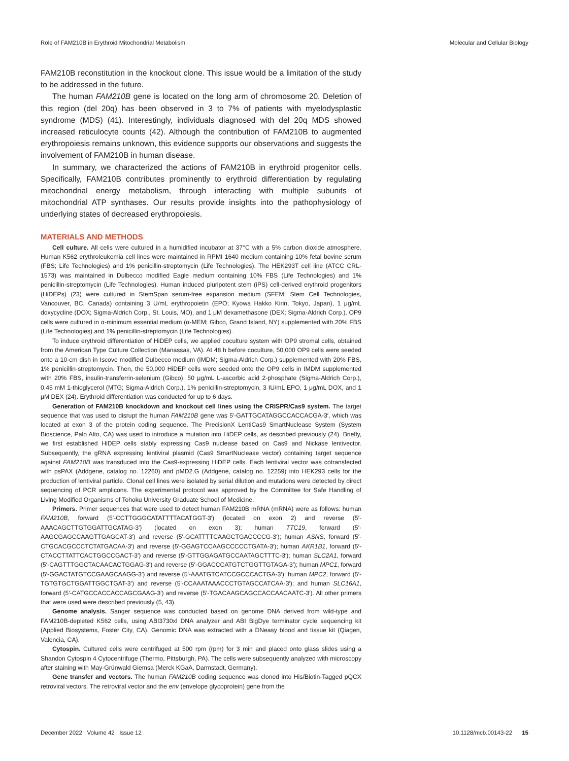Role of FAM210B in Erythroid Mitochondrial Metabolism Molecular and Cellular Biology
FAM210B reconstitution in the knockout clone. This issue would be a limitation of the study to be addressed in the future.
The human FAM210B gene is located on the long arm of chromosome 20. Deletion of this region (del 20q) has been observed in 3 to 7% of patients with myelodysplastic syndrome (MDS) (41). Interestingly, individuals diagnosed with del 20q MDS showed increased reticulocyte counts (42). Although the contribution of FAM210B to augmented erythropoiesis remains unknown, this evidence supports our observations and suggests the involvement of FAM210B in human disease.
In summary, we characterized the actions of FAM210B in erythroid progenitor cells. Specifically, FAM210B contributes prominently to erythroid differentiation by regulating mitochondrial energy metabolism, through interacting with multiple subunits of mitochondrial ATP synthases. Our results provide insights into the pathophysiology of underlying states of decreased erythropoiesis.
MATERIALS AND METHODS
Cell culture. All cells were cultured in a humidified incubator at 37°C with a 5% carbon dioxide atmosphere. Human K562 erythroleukemia cell lines were maintained in RPMI 1640 medium containing 10% fetal bovine serum (FBS; Life Technologies) and 1% penicillin-streptomycin (Life Technologies). The HEK293T cell line (ATCC CRL-1573) was maintained in Dulbecco modified Eagle medium containing 10% FBS (Life Technologies) and 1% penicillin-streptomycin (Life Technologies). Human induced pluripotent stem (iPS) cell-derived erythroid progenitors (HiDEPs) (23) were cultured in StemSpan serum-free expansion medium (SFEM; Stem Cell Technologies, Vancouver, BC, Canada) containing 3 U/mL erythropoietin (EPO; Kyowa Hakko Kirin, Tokyo, Japan), 1 μg/mL doxycycline (DOX; Sigma-Aldrich Corp., St. Louis, MO), and 1 μM dexamethasone (DEX; Sigma-Aldrich Corp.). OP9 cells were cultured in α-minimum essential medium (α-MEM; Gibco, Grand Island, NY) supplemented with 20% FBS (Life Technologies) and 1% penicillin-streptomycin (Life Technologies).
To induce erythroid differentiation of HiDEP cells, we applied coculture system with OP9 stromal cells, obtained from the American Type Culture Collection (Manassas, VA). At 48 h before coculture, 50,000 OP9 cells were seeded onto a 10-cm dish in Iscove modified Dulbecco medium (IMDM; Sigma-Aldrich Corp.) supplemented with 20% FBS, 1% penicillin-streptomycin. Then, the 50,000 HiDEP cells were seeded onto the OP9 cells in IMDM supplemented with 20% FBS, insulin-transferrin-selenium (Gibco), 50 μg/mL L-ascorbic acid 2-phosphate (Sigma-Aldrich Corp.), 0.45 mM 1-thioglycerol (MTG; Sigma-Aldrich Corp.), 1% penicillin-streptomycin, 3 IU/mL EPO, 1 μg/mL DOX, and 1 μM DEX (24). Erythroid differentiation was conducted for up to 6 days.
Generation of FAM210B knockdown and knockout cell lines using the CRISPR/Cas9 system. The target sequence that was used to disrupt the human FAM210B gene was 5′-GATTGCATAGGCCACCACGA-3′, which was located at exon 3 of the protein coding sequence. The PrecisionX LentiCas9 SmartNuclease System (System Bioscience, Palo Alto, CA) was used to introduce a mutation into HiDEP cells, as described previously (24). Briefly, we first established HiDEP cells stably expressing Cas9 nuclease based on Cas9 and Nickase lentivector. Subsequently, the gRNA expressing lentiviral plasmid (Cas9 SmartNuclease vector) containing target sequence against FAM210B was transduced into the Cas9-expressing HiDEP cells. Each lentiviral vector was cotransfected with psPAX (Addgene, catalog no. 12260) and pMD2.G (Addgene, catalog no. 12259) into HEK293 cells for the production of lentiviral particle. Clonal cell lines were isolated by serial dilution and mutations were detected by direct sequencing of PCR amplicons. The experimental protocol was approved by the Committee for Safe Handling of Living Modified Organisms of Tohoku University Graduate School of Medicine.
Primers. Primer sequences that were used to detect human FAM210B mRNA (mRNA) were as follows: human FAM210B, forward (5′-CCTTGGGCATATTTTACATGGT-3′) (located on exon 2) and reverse (5′-AAACAGCTTGTGGATTGCATAG-3′) (located on exon 3); human TTC19, forward (5′-AAGCGAGCCAAGTTGAGCAT-3′) and reverse (5′-GCATTTTCAAGCTGACCCCG-3′); human ASNS, forward (5′-CTGCACGCCCTCTATGACAA-3′) and reverse (5′-GGAGTCCAAGCCCCCTGATA-3′); human AKR1B1, forward (5′-CTACCTTATTCACTGGCCGACT-3′) and reverse (5′-GTTGGAGATGCCAATAGCTTTC-3′); human SLC2A1, forward (5′-CAGTTTGGCTACAACACTGGAG-3′) and reverse (5′-GGACCCATGTCTGGTTGTAGA-3′); human MPC1, forward (5′-GGACTATGTCCGAAGCAAGG-3′) and reverse (5′-AAATGTCATCCGCCCACTGA-3′); human MPC2, forward (5′-TGTGTGCTGGATTGGCTGAT-3′) and reverse (5′-CCAAATAAACCCTGTAGCCATCAA-3′); and human SLC16A1, forward (5′-CATGCCACCACCAGCGAAG-3′) and reverse (5′-TGACAAGCAGCCACCAACAATC-3′). All other primers that were used were described previously (5, 43).
Genome analysis. Sanger sequence was conducted based on genome DNA derived from wild-type and FAM210B-depleted K562 cells, using ABI3730xl DNA analyzer and ABI BigDye terminator cycle sequencing kit (Applied Biosystems, Foster City, CA). Genomic DNA was extracted with a DNeasy blood and tissue kit (Qiagen, Valencia, CA).
Cytospin. Cultured cells were centrifuged at 500 rpm (rpm) for 3 min and placed onto glass slides using a Shandon Cytospin 4 Cytocentrifuge (Thermo, Pittsburgh, PA). The cells were subsequently analyzed with microscopy after staining with May-Grünwald Giemsa (Merck KGaA, Darmstadt, Germany).
Gene transfer and vectors. The human FAM210B coding sequence was cloned into His/Biotin-Tagged pQCX retroviral vectors. The retroviral vector and the env (envelope glycoprotein) gene from the
December 2022 Volume 42 Issue 12 10.1128/mcb.00143-22 15